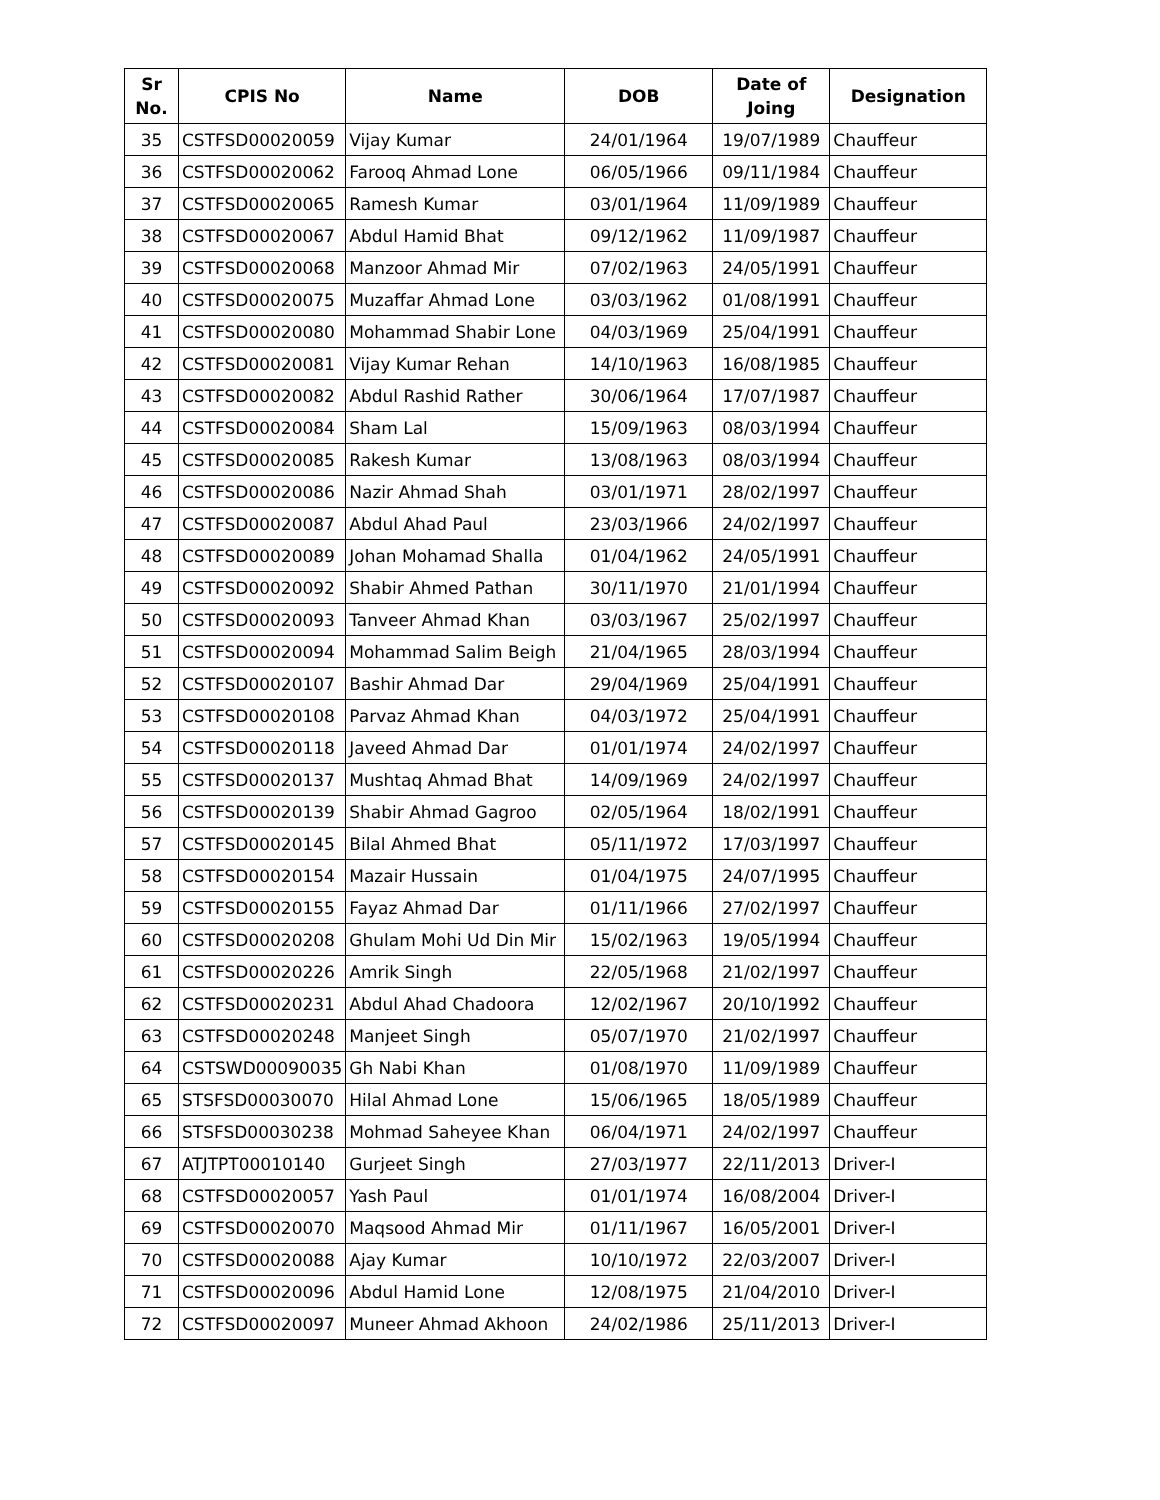| Sr No. | CPIS No | Name | DOB | Date of Joing | Designation |
| --- | --- | --- | --- | --- | --- |
| 35 | CSTFSD00020059 | Vijay Kumar | 24/01/1964 | 19/07/1989 | Chauffeur |
| 36 | CSTFSD00020062 | Farooq Ahmad Lone | 06/05/1966 | 09/11/1984 | Chauffeur |
| 37 | CSTFSD00020065 | Ramesh Kumar | 03/01/1964 | 11/09/1989 | Chauffeur |
| 38 | CSTFSD00020067 | Abdul Hamid Bhat | 09/12/1962 | 11/09/1987 | Chauffeur |
| 39 | CSTFSD00020068 | Manzoor Ahmad Mir | 07/02/1963 | 24/05/1991 | Chauffeur |
| 40 | CSTFSD00020075 | Muzaffar Ahmad Lone | 03/03/1962 | 01/08/1991 | Chauffeur |
| 41 | CSTFSD00020080 | Mohammad Shabir Lone | 04/03/1969 | 25/04/1991 | Chauffeur |
| 42 | CSTFSD00020081 | Vijay Kumar Rehan | 14/10/1963 | 16/08/1985 | Chauffeur |
| 43 | CSTFSD00020082 | Abdul Rashid Rather | 30/06/1964 | 17/07/1987 | Chauffeur |
| 44 | CSTFSD00020084 | Sham Lal | 15/09/1963 | 08/03/1994 | Chauffeur |
| 45 | CSTFSD00020085 | Rakesh Kumar | 13/08/1963 | 08/03/1994 | Chauffeur |
| 46 | CSTFSD00020086 | Nazir Ahmad Shah | 03/01/1971 | 28/02/1997 | Chauffeur |
| 47 | CSTFSD00020087 | Abdul Ahad Paul | 23/03/1966 | 24/02/1997 | Chauffeur |
| 48 | CSTFSD00020089 | Johan Mohamad Shalla | 01/04/1962 | 24/05/1991 | Chauffeur |
| 49 | CSTFSD00020092 | Shabir Ahmed Pathan | 30/11/1970 | 21/01/1994 | Chauffeur |
| 50 | CSTFSD00020093 | Tanveer Ahmad Khan | 03/03/1967 | 25/02/1997 | Chauffeur |
| 51 | CSTFSD00020094 | Mohammad Salim Beigh | 21/04/1965 | 28/03/1994 | Chauffeur |
| 52 | CSTFSD00020107 | Bashir Ahmad Dar | 29/04/1969 | 25/04/1991 | Chauffeur |
| 53 | CSTFSD00020108 | Parvaz Ahmad Khan | 04/03/1972 | 25/04/1991 | Chauffeur |
| 54 | CSTFSD00020118 | Javeed Ahmad Dar | 01/01/1974 | 24/02/1997 | Chauffeur |
| 55 | CSTFSD00020137 | Mushtaq Ahmad Bhat | 14/09/1969 | 24/02/1997 | Chauffeur |
| 56 | CSTFSD00020139 | Shabir Ahmad Gagroo | 02/05/1964 | 18/02/1991 | Chauffeur |
| 57 | CSTFSD00020145 | Bilal Ahmed Bhat | 05/11/1972 | 17/03/1997 | Chauffeur |
| 58 | CSTFSD00020154 | Mazair Hussain | 01/04/1975 | 24/07/1995 | Chauffeur |
| 59 | CSTFSD00020155 | Fayaz Ahmad Dar | 01/11/1966 | 27/02/1997 | Chauffeur |
| 60 | CSTFSD00020208 | Ghulam Mohi Ud Din Mir | 15/02/1963 | 19/05/1994 | Chauffeur |
| 61 | CSTFSD00020226 | Amrik Singh | 22/05/1968 | 21/02/1997 | Chauffeur |
| 62 | CSTFSD00020231 | Abdul Ahad Chadoora | 12/02/1967 | 20/10/1992 | Chauffeur |
| 63 | CSTFSD00020248 | Manjeet Singh | 05/07/1970 | 21/02/1997 | Chauffeur |
| 64 | CSTSWD00090035 | Gh Nabi Khan | 01/08/1970 | 11/09/1989 | Chauffeur |
| 65 | STSFSD00030070 | Hilal Ahmad Lone | 15/06/1965 | 18/05/1989 | Chauffeur |
| 66 | STSFSD00030238 | Mohmad Saheyee Khan | 06/04/1971 | 24/02/1997 | Chauffeur |
| 67 | ATJTPT00010140 | Gurjeet Singh | 27/03/1977 | 22/11/2013 | Driver-I |
| 68 | CSTFSD00020057 | Yash Paul | 01/01/1974 | 16/08/2004 | Driver-I |
| 69 | CSTFSD00020070 | Maqsood Ahmad Mir | 01/11/1967 | 16/05/2001 | Driver-I |
| 70 | CSTFSD00020088 | Ajay Kumar | 10/10/1972 | 22/03/2007 | Driver-I |
| 71 | CSTFSD00020096 | Abdul Hamid Lone | 12/08/1975 | 21/04/2010 | Driver-I |
| 72 | CSTFSD00020097 | Muneer Ahmad Akhoon | 24/02/1986 | 25/11/2013 | Driver-I |